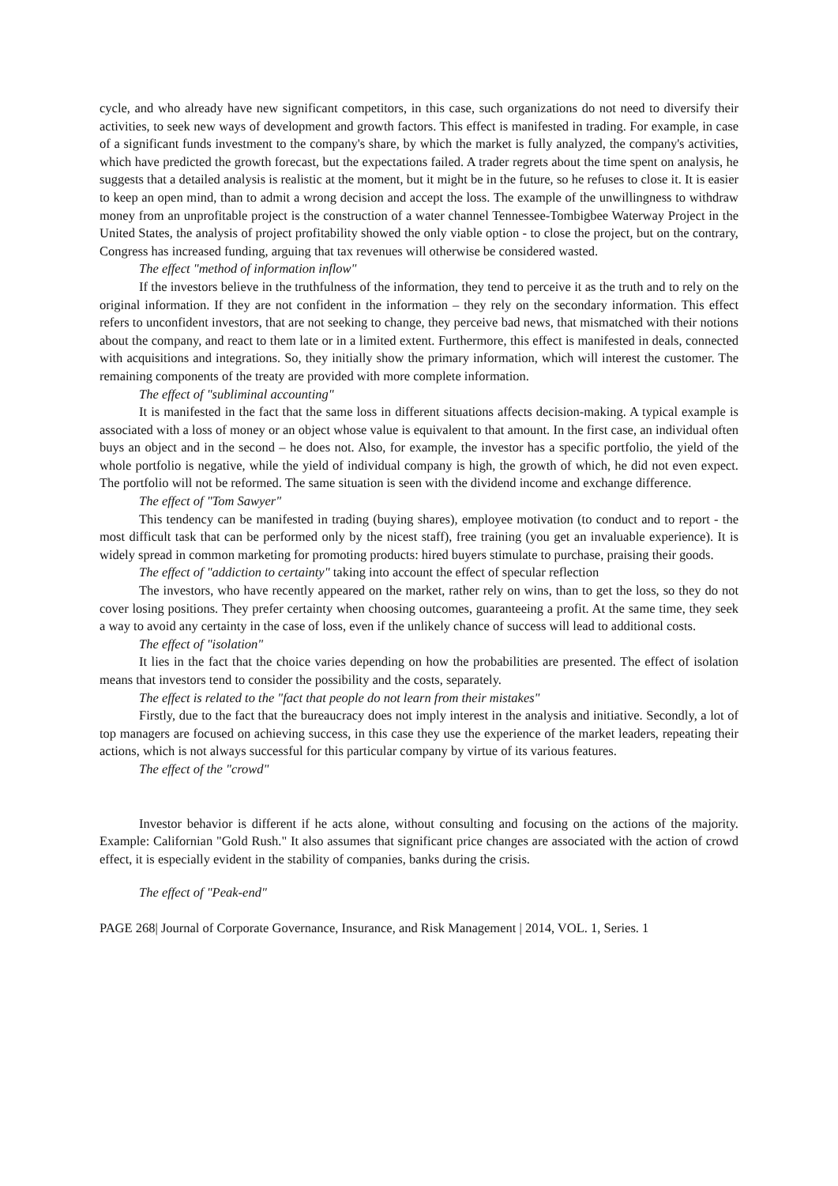cycle, and who already have new significant competitors, in this case, such organizations do not need to diversify their activities, to seek new ways of development and growth factors. This effect is manifested in trading. For example, in case of a significant funds investment to the company's share, by which the market is fully analyzed, the company's activities, which have predicted the growth forecast, but the expectations failed. A trader regrets about the time spent on analysis, he suggests that a detailed analysis is realistic at the moment, but it might be in the future, so he refuses to close it. It is easier to keep an open mind, than to admit a wrong decision and accept the loss. The example of the unwillingness to withdraw money from an unprofitable project is the construction of a water channel Tennessee-Tombigbee Waterway Project in the United States, the analysis of project profitability showed the only viable option - to close the project, but on the contrary, Congress has increased funding, arguing that tax revenues will otherwise be considered wasted.
The effect "method of information inflow"
If the investors believe in the truthfulness of the information, they tend to perceive it as the truth and to rely on the original information. If they are not confident in the information – they rely on the secondary information. This effect refers to unconfident investors, that are not seeking to change, they perceive bad news, that mismatched with their notions about the company, and react to them late or in a limited extent. Furthermore, this effect is manifested in deals, connected with acquisitions and integrations. So, they initially show the primary information, which will interest the customer. The remaining components of the treaty are provided with more complete information.
The effect of "subliminal accounting"
It is manifested in the fact that the same loss in different situations affects decision-making. A typical example is associated with a loss of money or an object whose value is equivalent to that amount. In the first case, an individual often buys an object and in the second – he does not. Also, for example, the investor has a specific portfolio, the yield of the whole portfolio is negative, while the yield of individual company is high, the growth of which, he did not even expect. The portfolio will not be reformed. The same situation is seen with the dividend income and exchange difference.
The effect of "Tom Sawyer"
This tendency can be manifested in trading (buying shares), employee motivation (to conduct and to report - the most difficult task that can be performed only by the nicest staff), free training (you get an invaluable experience). It is widely spread in common marketing for promoting products: hired buyers stimulate to purchase, praising their goods.
The effect of "addiction to certainty" taking into account the effect of specular reflection
The investors, who have recently appeared on the market, rather rely on wins, than to get the loss, so they do not cover losing positions. They prefer certainty when choosing outcomes, guaranteeing a profit. At the same time, they seek a way to avoid any certainty in the case of loss, even if the unlikely chance of success will lead to additional costs.
The effect of "isolation"
It lies in the fact that the choice varies depending on how the probabilities are presented. The effect of isolation means that investors tend to consider the possibility and the costs, separately.
The effect is related to the "fact that people do not learn from their mistakes"
Firstly, due to the fact that the bureaucracy does not imply interest in the analysis and initiative. Secondly, a lot of top managers are focused on achieving success, in this case they use the experience of the market leaders, repeating their actions, which is not always successful for this particular company by virtue of its various features.
The effect of the "crowd"
Investor behavior is different if he acts alone, without consulting and focusing on the actions of the majority. Example: Californian "Gold Rush." It also assumes that significant price changes are associated with the action of crowd effect, it is especially evident in the stability of companies, banks during the crisis.
The effect of "Peak-end"
PAGE 268| Journal of Corporate Governance, Insurance, and Risk Management | 2014, VOL. 1, Series. 1